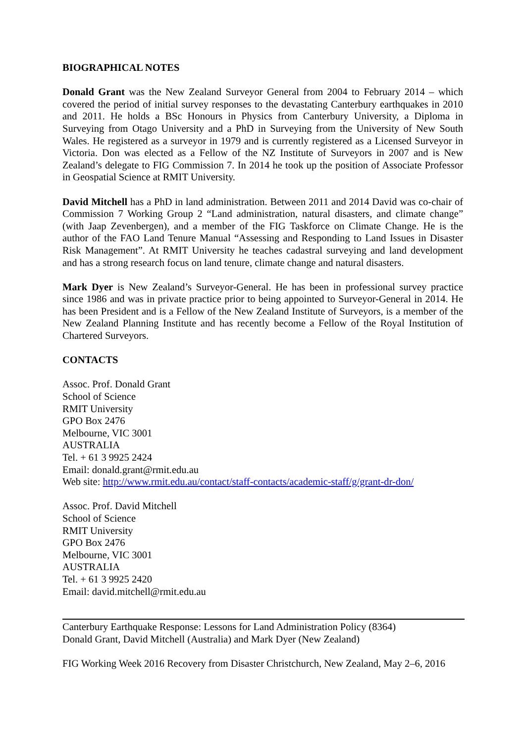BIOGRAPHICAL NOTES
Donald Grant was the New Zealand Surveyor General from 2004 to February 2014 – which covered the period of initial survey responses to the devastating Canterbury earthquakes in 2010 and 2011. He holds a BSc Honours in Physics from Canterbury University, a Diploma in Surveying from Otago University and a PhD in Surveying from the University of New South Wales. He registered as a surveyor in 1979 and is currently registered as a Licensed Surveyor in Victoria. Don was elected as a Fellow of the NZ Institute of Surveyors in 2007 and is New Zealand’s delegate to FIG Commission 7. In 2014 he took up the position of Associate Professor in Geospatial Science at RMIT University.
David Mitchell has a PhD in land administration. Between 2011 and 2014 David was co-chair of Commission 7 Working Group 2 “Land administration, natural disasters, and climate change” (with Jaap Zevenbergen), and a member of the FIG Taskforce on Climate Change. He is the author of the FAO Land Tenure Manual “Assessing and Responding to Land Issues in Disaster Risk Management”. At RMIT University he teaches cadastral surveying and land development and has a strong research focus on land tenure, climate change and natural disasters.
Mark Dyer is New Zealand’s Surveyor-General. He has been in professional survey practice since 1986 and was in private practice prior to being appointed to Surveyor-General in 2014. He has been President and is a Fellow of the New Zealand Institute of Surveyors, is a member of the New Zealand Planning Institute and has recently become a Fellow of the Royal Institution of Chartered Surveyors.
CONTACTS
Assoc. Prof. Donald Grant
School of Science
RMIT University
GPO Box 2476
Melbourne, VIC 3001
AUSTRALIA
Tel. + 61 3 9925 2424
Email: donald.grant@rmit.edu.au
Web site: http://www.rmit.edu.au/contact/staff-contacts/academic-staff/g/grant-dr-don/
Assoc. Prof. David Mitchell
School of Science
RMIT University
GPO Box 2476
Melbourne, VIC 3001
AUSTRALIA
Tel. + 61 3 9925 2420
Email: david.mitchell@rmit.edu.au
Canterbury Earthquake Response: Lessons for Land Administration Policy (8364)
Donald Grant, David Mitchell (Australia) and Mark Dyer (New Zealand)
FIG Working Week 2016 Recovery from Disaster Christchurch, New Zealand, May 2–6, 2016